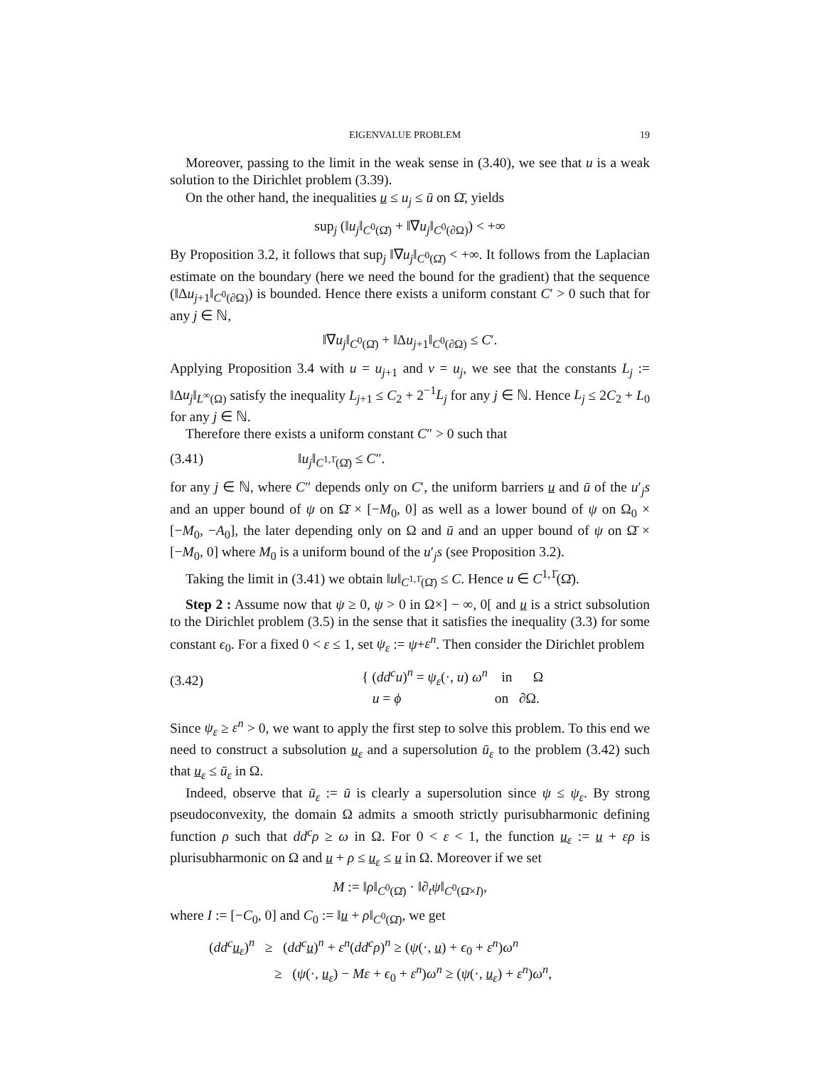EIGENVALUE PROBLEM 19
Moreover, passing to the limit in the weak sense in (3.40), we see that u is a weak solution to the Dirichlet problem (3.39).
On the other hand, the inequalities u ≤ u<sub>j</sub> ≤ ū on Ω̄, yields
sup<sub>j</sub> (‖u<sub>j</sub>‖<sub>C<sup>0</sup>(Ω̄)</sub> + ‖∇u<sub>j</sub>‖<sub>C<sup>0</sup>(∂Ω)</sub>) < +∞
By Proposition 3.2, it follows that sup<sub>j</sub> ‖∇u<sub>j</sub>‖<sub>C<sup>0</sup>(Ω̄)</sub> < +∞. It follows from the Laplacian estimate on the boundary (here we need the bound for the gradient) that the sequence (‖Δu<sub>j+1</sub>‖<sub>C<sup>0</sup>(∂Ω)</sub>) is bounded. Hence there exists a uniform constant C′ > 0 such that for any j ∈ ℕ,
‖∇u<sub>j</sub>‖<sub>C<sup>0</sup>(Ω̄)</sub> + ‖Δu<sub>j+1</sub>‖<sub>C<sup>0</sup>(∂Ω)</sub> ≤ C′.
Applying Proposition 3.4 with u = u<sub>j+1</sub> and v = u<sub>j</sub>, we see that the constants L<sub>j</sub> := ‖Δu<sub>j</sub>‖<sub>L<sup>∞</sup>(Ω)</sub> satisfy the inequality L<sub>j+1</sub> ≤ C<sub>2</sub> + 2<sup>−1</sup>L<sub>j</sub> for any j ∈ ℕ. Hence L<sub>j</sub> ≤ 2C<sub>2</sub> + L<sub>0</sub> for any j ∈ ℕ.
Therefore there exists a uniform constant C″ > 0 such that
(3.41) ‖u<sub>j</sub>‖<sub>C<sup>1,1̄</sup>(Ω̄)</sub> ≤ C″.
for any j ∈ ℕ, where C″ depends only on C′, the uniform barriers u and ū of the u′<sub>j</sub>s and an upper bound of ψ on Ω̄ × [−M<sub>0</sub>, 0] as well as a lower bound of ψ on Ω<sub>0</sub> × [−M<sub>0</sub>, −A<sub>0</sub>], the later depending only on Ω and ū and an upper bound of ψ on Ω̄ × [−M<sub>0</sub>, 0] where M<sub>0</sub> is a uniform bound of the u′<sub>j</sub>s (see Proposition 3.2).
Taking the limit in (3.41) we obtain ‖u‖<sub>C<sup>1,1̄</sup>(Ω̄)</sub> ≤ C. Hence u ∈ C<sup>1,1̄</sup>(Ω̄).
Step 2 : Assume now that ψ ≥ 0, ψ > 0 in Ω×] − ∞, 0[ and u is a strict subsolution to the Dirichlet problem (3.5) in the sense that it satisfies the inequality (3.3) for some constant ϵ<sub>0</sub>. For a fixed 0 < ε ≤ 1, set ψ<sub>ε</sub> := ψ+ε<sup>n</sup>. Then consider the Dirichlet problem
(3.42) { (dd<sup>c</sup>u)<sup>n</sup> = ψ<sub>ε</sub>(·, u) ω<sup>n</sup> in Ω
u = ϕ on ∂Ω.
Since ψ<sub>ε</sub> ≥ ε<sup>n</sup> > 0, we want to apply the first step to solve this problem. To this end we need to construct a subsolution u<sub>ε</sub> and a supersolution ū<sub>ε</sub> to the problem (3.42) such that u<sub>ε</sub> ≤ ū<sub>ε</sub> in Ω.
Indeed, observe that ū<sub>ε</sub> := ū is clearly a supersolution since ψ ≤ ψ<sub>ε</sub>. By strong pseudoconvexity, the domain Ω admits a smooth strictly purisubharmonic defining function ρ such that dd<sup>c</sup>ρ ≥ ω in Ω. For 0 < ε < 1, the function u<sub>ε</sub> := u + ερ is plurisubharmonic on Ω and u + ρ ≤ u<sub>ε</sub> ≤ u in Ω. Moreover if we set
M := ‖ρ‖<sub>C<sup>0</sup>(Ω̄)</sub> · ‖∂<sub>t</sub>ψ‖<sub>C<sup>0</sup>(Ω̄×I)</sub>,
where I := [−C<sub>0</sub>, 0] and C<sub>0</sub> := ‖u + ρ‖<sub>C<sup>0</sup>(Ω̄)</sub>, we get
(dd<sup>c</sup> u<sub>ε</sub>)<sup>n</sup> ≥ (dd<sup>c</sup> u)<sup>n</sup> + ε<sup>n</sup>(dd<sup>c</sup>ρ)<sup>n</sup> ≥ (ψ(·, u) + ϵ<sub>0</sub> + ε<sup>n</sup>)ω<sup>n</sup>
≥ (ψ(·, u<sub>ε</sub>) − Mε + ϵ<sub>0</sub> + ε<sup>n</sup>)ω<sup>n</sup> ≥ (ψ(·, u<sub>ε</sub>) + ε<sup>n</sup>)ω<sup>n</sup>,